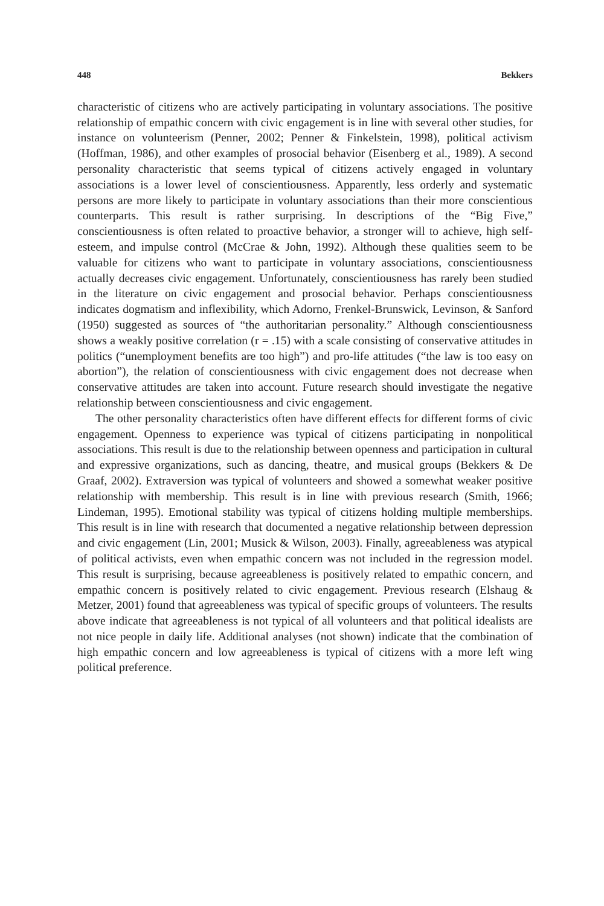448 Bekkers
characteristic of citizens who are actively participating in voluntary associations. The positive relationship of empathic concern with civic engagement is in line with several other studies, for instance on volunteerism (Penner, 2002; Penner & Finkelstein, 1998), political activism (Hoffman, 1986), and other examples of prosocial behavior (Eisenberg et al., 1989). A second personality characteristic that seems typical of citizens actively engaged in voluntary associations is a lower level of conscientiousness. Apparently, less orderly and systematic persons are more likely to participate in voluntary associations than their more conscientious counterparts. This result is rather surprising. In descriptions of the “Big Five,” conscientiousness is often related to proactive behavior, a stronger will to achieve, high self-esteem, and impulse control (McCrae & John, 1992). Although these qualities seem to be valuable for citizens who want to participate in voluntary associations, conscientiousness actually decreases civic engagement. Unfortunately, conscientiousness has rarely been studied in the literature on civic engagement and prosocial behavior. Perhaps conscientiousness indicates dogmatism and inflexibility, which Adorno, Frenkel-Brunswick, Levinson, & Sanford (1950) suggested as sources of “the authoritarian personality.” Although conscientiousness shows a weakly positive correlation (r = .15) with a scale consisting of conservative attitudes in politics (“unemployment benefits are too high”) and pro-life attitudes (“the law is too easy on abortion”), the relation of conscientiousness with civic engagement does not decrease when conservative attitudes are taken into account. Future research should investigate the negative relationship between conscientiousness and civic engagement.
The other personality characteristics often have different effects for different forms of civic engagement. Openness to experience was typical of citizens participating in nonpolitical associations. This result is due to the relationship between openness and participation in cultural and expressive organizations, such as dancing, theatre, and musical groups (Bekkers & De Graaf, 2002). Extraversion was typical of volunteers and showed a somewhat weaker positive relationship with membership. This result is in line with previous research (Smith, 1966; Lindeman, 1995). Emotional stability was typical of citizens holding multiple memberships. This result is in line with research that documented a negative relationship between depression and civic engagement (Lin, 2001; Musick & Wilson, 2003). Finally, agreeableness was atypical of political activists, even when empathic concern was not included in the regression model. This result is surprising, because agreeableness is positively related to empathic concern, and empathic concern is positively related to civic engagement. Previous research (Elshaug & Metzer, 2001) found that agreeableness was typical of specific groups of volunteers. The results above indicate that agreeableness is not typical of all volunteers and that political idealists are not nice people in daily life. Additional analyses (not shown) indicate that the combination of high empathic concern and low agreeableness is typical of citizens with a more left wing political preference.